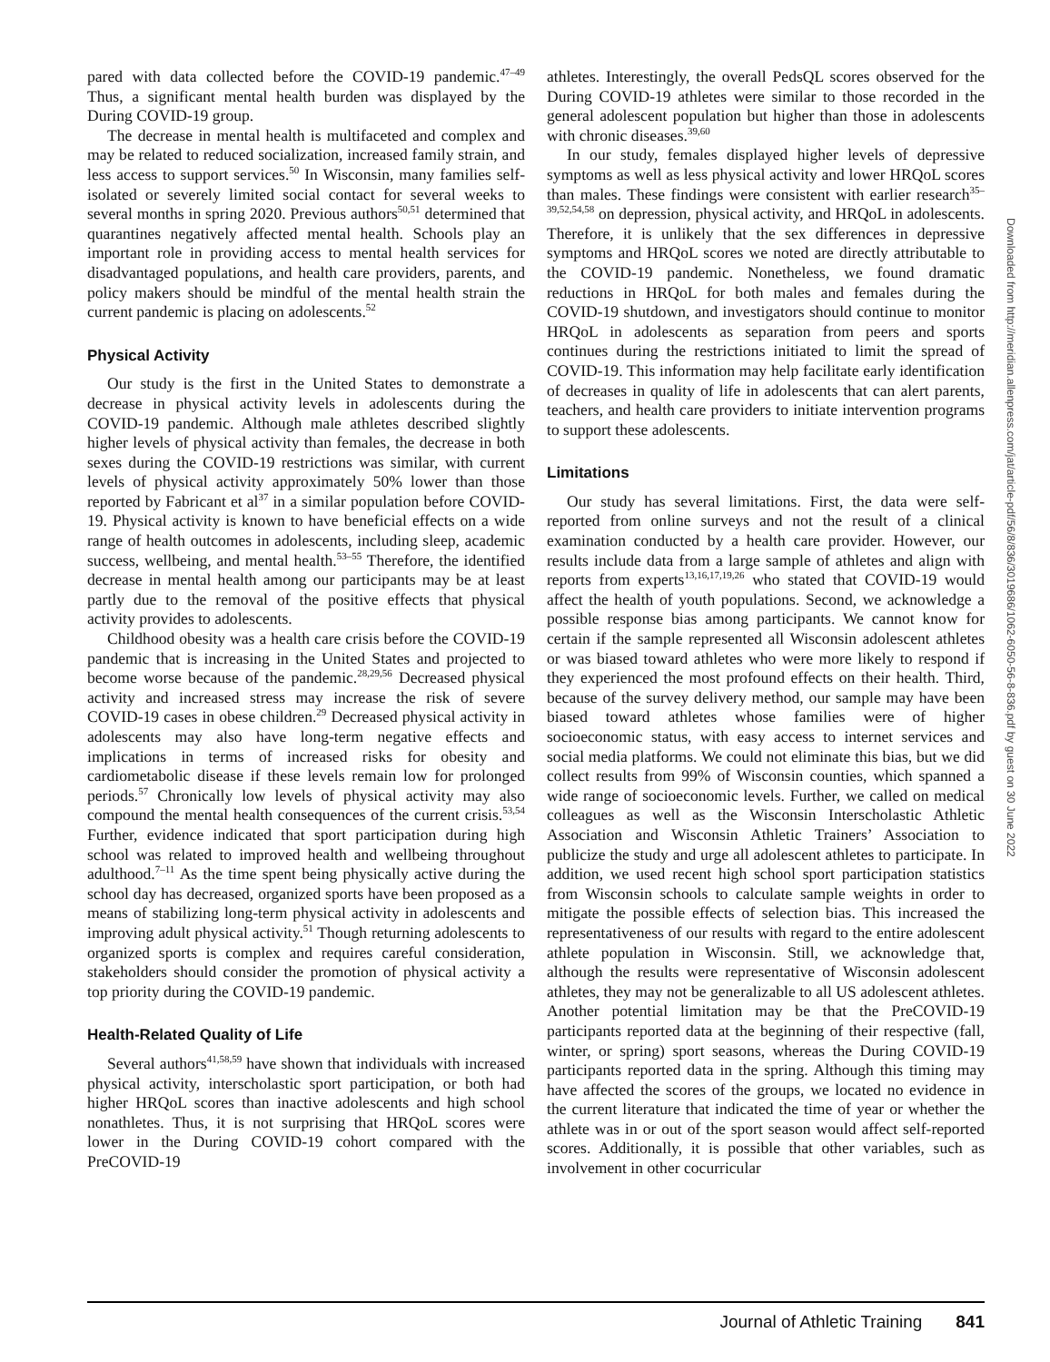pared with data collected before the COVID-19 pandemic.<sup>47–49</sup> Thus, a significant mental health burden was displayed by the During COVID-19 group.
The decrease in mental health is multifaceted and complex and may be related to reduced socialization, increased family strain, and less access to support services.<sup>50</sup> In Wisconsin, many families self-isolated or severely limited social contact for several weeks to several months in spring 2020. Previous authors<sup>50,51</sup> determined that quarantines negatively affected mental health. Schools play an important role in providing access to mental health services for disadvantaged populations, and health care providers, parents, and policy makers should be mindful of the mental health strain the current pandemic is placing on adolescents.<sup>52</sup>
Physical Activity
Our study is the first in the United States to demonstrate a decrease in physical activity levels in adolescents during the COVID-19 pandemic. Although male athletes described slightly higher levels of physical activity than females, the decrease in both sexes during the COVID-19 restrictions was similar, with current levels of physical activity approximately 50% lower than those reported by Fabricant et al<sup>37</sup> in a similar population before COVID-19. Physical activity is known to have beneficial effects on a wide range of health outcomes in adolescents, including sleep, academic success, wellbeing, and mental health.<sup>53–55</sup> Therefore, the identified decrease in mental health among our participants may be at least partly due to the removal of the positive effects that physical activity provides to adolescents.
Childhood obesity was a health care crisis before the COVID-19 pandemic that is increasing in the United States and projected to become worse because of the pandemic.<sup>28,29,56</sup> Decreased physical activity and increased stress may increase the risk of severe COVID-19 cases in obese children.<sup>29</sup> Decreased physical activity in adolescents may also have long-term negative effects and implications in terms of increased risks for obesity and cardiometabolic disease if these levels remain low for prolonged periods.<sup>57</sup> Chronically low levels of physical activity may also compound the mental health consequences of the current crisis.<sup>53,54</sup> Further, evidence indicated that sport participation during high school was related to improved health and wellbeing throughout adulthood.<sup>7–11</sup> As the time spent being physically active during the school day has decreased, organized sports have been proposed as a means of stabilizing long-term physical activity in adolescents and improving adult physical activity.<sup>51</sup> Though returning adolescents to organized sports is complex and requires careful consideration, stakeholders should consider the promotion of physical activity a top priority during the COVID-19 pandemic.
Health-Related Quality of Life
Several authors<sup>41,58,59</sup> have shown that individuals with increased physical activity, interscholastic sport participation, or both had higher HRQoL scores than inactive adolescents and high school nonathletes. Thus, it is not surprising that HRQoL scores were lower in the During COVID-19 cohort compared with the PreCOVID-19
athletes. Interestingly, the overall PedsQL scores observed for the During COVID-19 athletes were similar to those recorded in the general adolescent population but higher than those in adolescents with chronic diseases.<sup>39,60</sup>
In our study, females displayed higher levels of depressive symptoms as well as less physical activity and lower HRQoL scores than males. These findings were consistent with earlier research<sup>35–39,52,54,58</sup> on depression, physical activity, and HRQoL in adolescents. Therefore, it is unlikely that the sex differences in depressive symptoms and HRQoL scores we noted are directly attributable to the COVID-19 pandemic. Nonetheless, we found dramatic reductions in HRQoL for both males and females during the COVID-19 shutdown, and investigators should continue to monitor HRQoL in adolescents as separation from peers and sports continues during the restrictions initiated to limit the spread of COVID-19. This information may help facilitate early identification of decreases in quality of life in adolescents that can alert parents, teachers, and health care providers to initiate intervention programs to support these adolescents.
Limitations
Our study has several limitations. First, the data were self-reported from online surveys and not the result of a clinical examination conducted by a health care provider. However, our results include data from a large sample of athletes and align with reports from experts<sup>13,16,17,19,26</sup> who stated that COVID-19 would affect the health of youth populations. Second, we acknowledge a possible response bias among participants. We cannot know for certain if the sample represented all Wisconsin adolescent athletes or was biased toward athletes who were more likely to respond if they experienced the most profound effects on their health. Third, because of the survey delivery method, our sample may have been biased toward athletes whose families were of higher socioeconomic status, with easy access to internet services and social media platforms. We could not eliminate this bias, but we did collect results from 99% of Wisconsin counties, which spanned a wide range of socioeconomic levels. Further, we called on medical colleagues as well as the Wisconsin Interscholastic Athletic Association and Wisconsin Athletic Trainers’ Association to publicize the study and urge all adolescent athletes to participate. In addition, we used recent high school sport participation statistics from Wisconsin schools to calculate sample weights in order to mitigate the possible effects of selection bias. This increased the representativeness of our results with regard to the entire adolescent athlete population in Wisconsin. Still, we acknowledge that, although the results were representative of Wisconsin adolescent athletes, they may not be generalizable to all US adolescent athletes. Another potential limitation may be that the PreCOVID-19 participants reported data at the beginning of their respective (fall, winter, or spring) sport seasons, whereas the During COVID-19 participants reported data in the spring. Although this timing may have affected the scores of the groups, we located no evidence in the current literature that indicated the time of year or whether the athlete was in or out of the sport season would affect self-reported scores. Additionally, it is possible that other variables, such as involvement in other cocurricular
Downloaded from http://meridian.allenpress.com/jat/article-pdf/56/8/836/3019686/1062-6050-56-8-836.pdf by guest on 30 June 2022
Journal of Athletic Training 841